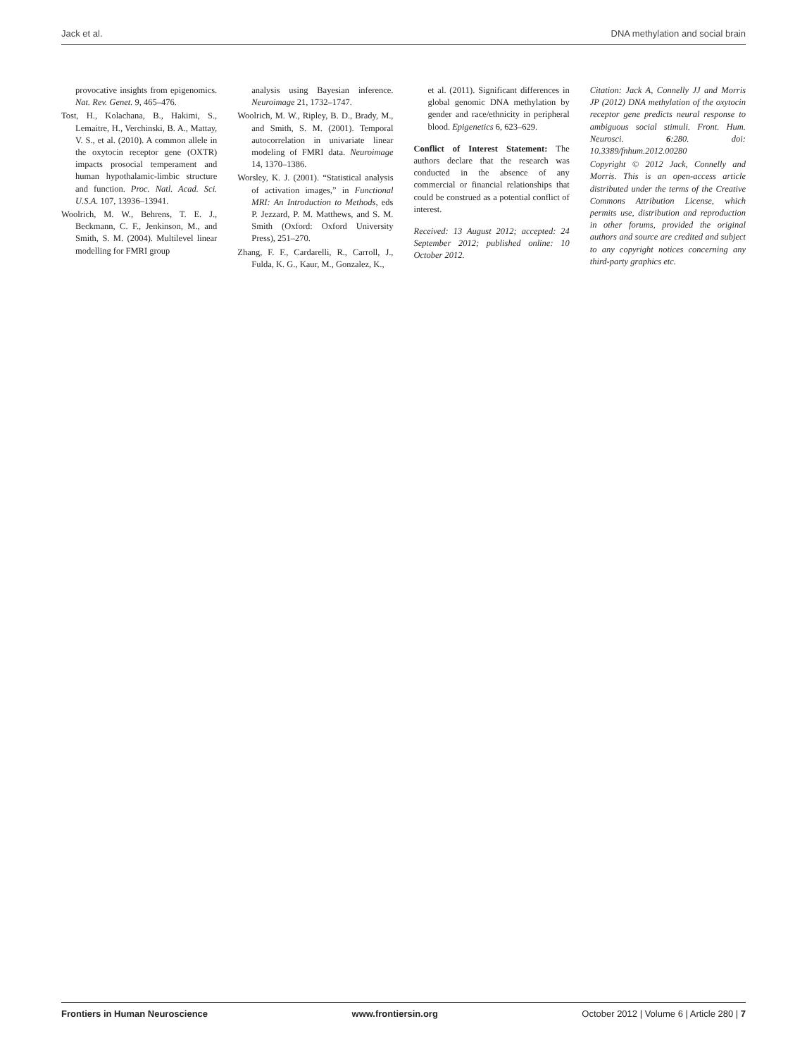Jack et al. DNA methylation and social brain
provocative insights from epigenomics. Nat. Rev. Genet. 9, 465–476.
Tost, H., Kolachana, B., Hakimi, S., Lemaitre, H., Verchinski, B. A., Mattay, V. S., et al. (2010). A common allele in the oxytocin receptor gene (OXTR) impacts prosocial temperament and human hypothalamic-limbic structure and function. Proc. Natl. Acad. Sci. U.S.A. 107, 13936–13941.
Woolrich, M. W., Behrens, T. E. J., Beckmann, C. F., Jenkinson, M., and Smith, S. M. (2004). Multilevel linear modelling for FMRI group
analysis using Bayesian inference. Neuroimage 21, 1732–1747.
Woolrich, M. W., Ripley, B. D., Brady, M., and Smith, S. M. (2001). Temporal autocorrelation in univariate linear modeling of FMRI data. Neuroimage 14, 1370–1386.
Worsley, K. J. (2001). “Statistical analysis of activation images,” in Functional MRI: An Introduction to Methods, eds P. Jezzard, P. M. Matthews, and S. M. Smith (Oxford: Oxford University Press), 251–270.
Zhang, F. F., Cardarelli, R., Carroll, J., Fulda, K. G., Kaur, M., Gonzalez, K.,
et al. (2011). Significant differences in global genomic DNA methylation by gender and race/ethnicity in peripheral blood. Epigenetics 6, 623–629.
Conflict of Interest Statement: The authors declare that the research was conducted in the absence of any commercial or financial relationships that could be construed as a potential conflict of interest.
Received: 13 August 2012; accepted: 24 September 2012; published online: 10 October 2012.
Citation: Jack A, Connelly JJ and Morris JP (2012) DNA methylation of the oxytocin receptor gene predicts neural response to ambiguous social stimuli. Front. Hum. Neurosci. 6:280. doi: 10.3389/fnhum.2012.00280
Copyright © 2012 Jack, Connelly and Morris. This is an open-access article distributed under the terms of the Creative Commons Attribution License, which permits use, distribution and reproduction in other forums, provided the original authors and source are credited and subject to any copyright notices concerning any third-party graphics etc.
Frontiers in Human Neuroscience www.frontiersin.org October 2012 | Volume 6 | Article 280 | 7